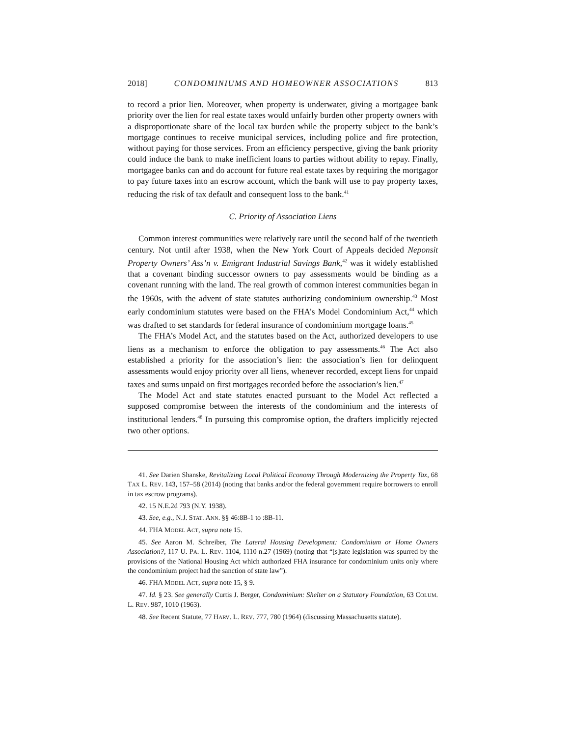2018] CONDOMINIUMS AND HOMEOWNER ASSOCIATIONS 813
to record a prior lien. Moreover, when property is underwater, giving a mortgagee bank priority over the lien for real estate taxes would unfairly burden other property owners with a disproportionate share of the local tax burden while the property subject to the bank’s mortgage continues to receive municipal services, including police and fire protection, without paying for those services. From an efficiency perspective, giving the bank priority could induce the bank to make inefficient loans to parties without ability to repay. Finally, mortgagee banks can and do account for future real estate taxes by requiring the mortgagor to pay future taxes into an escrow account, which the bank will use to pay property taxes, reducing the risk of tax default and consequent loss to the bank.<sup>41</sup>
C. Priority of Association Liens
Common interest communities were relatively rare until the second half of the twentieth century. Not until after 1938, when the New York Court of Appeals decided Neponsit Property Owners’ Ass’n v. Emigrant Industrial Savings Bank,<sup>42</sup> was it widely established that a covenant binding successor owners to pay assessments would be binding as a covenant running with the land. The real growth of common interest communities began in the 1960s, with the advent of state statutes authorizing condominium ownership.<sup>43</sup> Most early condominium statutes were based on the FHA’s Model Condominium Act,<sup>44</sup> which was drafted to set standards for federal insurance of condominium mortgage loans.<sup>45</sup>
The FHA’s Model Act, and the statutes based on the Act, authorized developers to use liens as a mechanism to enforce the obligation to pay assessments.<sup>46</sup> The Act also established a priority for the association’s lien: the association’s lien for delinquent assessments would enjoy priority over all liens, whenever recorded, except liens for unpaid taxes and sums unpaid on first mortgages recorded before the association’s lien.<sup>47</sup>
The Model Act and state statutes enacted pursuant to the Model Act reflected a supposed compromise between the interests of the condominium and the interests of institutional lenders.<sup>48</sup> In pursuing this compromise option, the drafters implicitly rejected two other options.
41. See Darien Shanske, Revitalizing Local Political Economy Through Modernizing the Property Tax, 68 TAX L. REV. 143, 157–58 (2014) (noting that banks and/or the federal government require borrowers to enroll in tax escrow programs).
42. 15 N.E.2d 793 (N.Y. 1938).
43. See, e.g., N.J. STAT. ANN. §§ 46:8B-1 to :8B-11.
44. FHA MODEL ACT, supra note 15.
45. See Aaron M. Schreiber, The Lateral Housing Development: Condominium or Home Owners Association?, 117 U. PA. L. REV. 1104, 1110 n.27 (1969) (noting that “[s]tate legislation was spurred by the provisions of the National Housing Act which authorized FHA insurance for condominium units only where the condominium project had the sanction of state law”).
46. FHA MODEL ACT, supra note 15, § 9.
47. Id. § 23. See generally Curtis J. Berger, Condominium: Shelter on a Statutory Foundation, 63 COLUM. L. REV. 987, 1010 (1963).
48. See Recent Statute, 77 HARV. L. REV. 777, 780 (1964) (discussing Massachusetts statute).